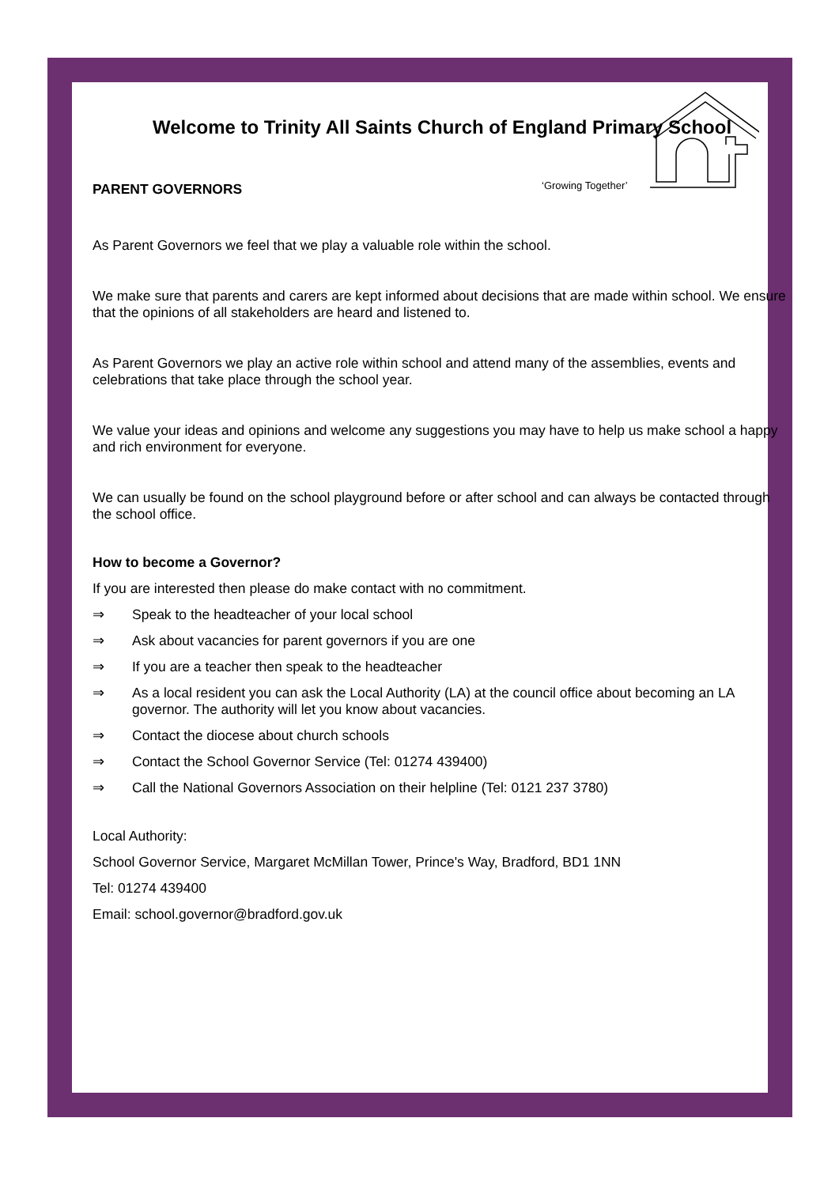‘Growing Together’
Welcome to Trinity All Saints Church of England Primary School
PARENT GOVERNORS
As Parent Governors we feel that we play a valuable role within the school.
We make sure that parents and carers are kept informed about decisions that are made within school. We ensure that the opinions of all stakeholders are heard and listened to.
As Parent Governors we play an active role within school and attend many of the assemblies, events and celebrations that take place through the school year.
We value your ideas and opinions and welcome any suggestions you may have to help us make school a happy and rich environment for everyone.
We can usually be found on the school playground before or after school and can always be contacted through the school office.
How to become a Governor?
If you are interested then please do make contact with no commitment.
⇒ Speak to the headteacher of your local school
⇒ Ask about vacancies for parent governors if you are one
⇒ If you are a teacher then speak to the headteacher
⇒ As a local resident you can ask the Local Authority (LA) at the council office about becoming an LA governor. The authority will let you know about vacancies.
⇒ Contact the diocese about church schools
⇒ Contact the School Governor Service (Tel: 01274 439400)
⇒ Call the National Governors Association on their helpline (Tel: 0121 237 3780)
Local Authority:
School Governor Service, Margaret McMillan Tower, Prince's Way, Bradford, BD1 1NN
Tel: 01274 439400
Email: school.governor@bradford.gov.uk